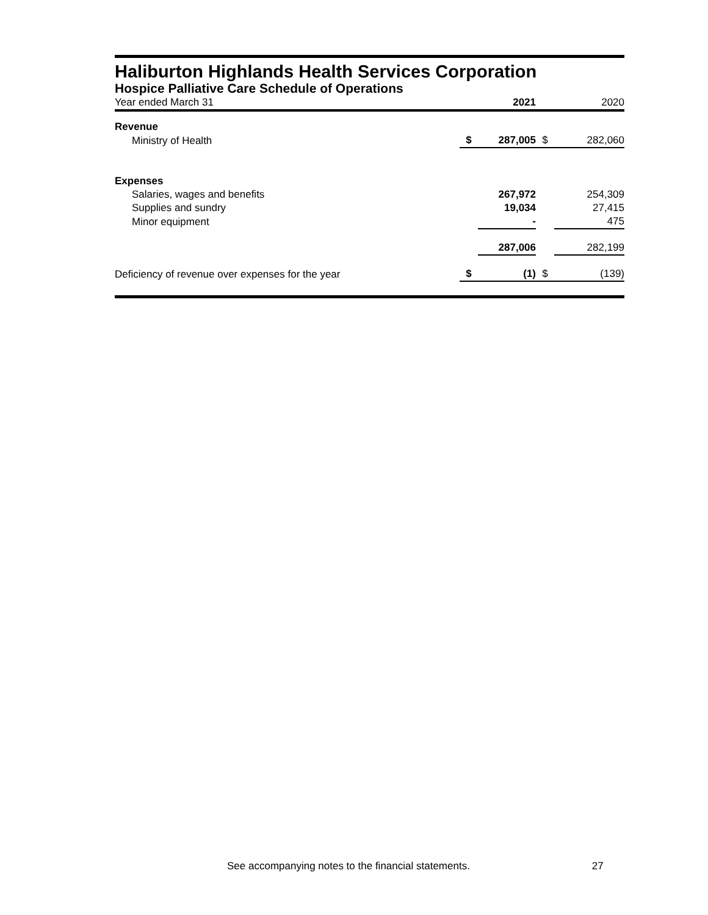Haliburton Highlands Health Services Corporation
Hospice Palliative Care Schedule of Operations
| Year ended March 31 | | 2021 | | 2020 |
| Revenue | | | | |
| Ministry of Health | $ | 287,005 | $ | 282,060 |
| Expenses | | | | |
| Salaries, wages and benefits | | 267,972 | | 254,309 |
| Supplies and sundry | | 19,034 | | 27,415 |
| Minor equipment | | - | | 475 |
| | | 287,006 | | 282,199 |
| Deficiency of revenue over expenses for the year | $ | (1) | $ | (139) |
See accompanying notes to the financial statements. 27